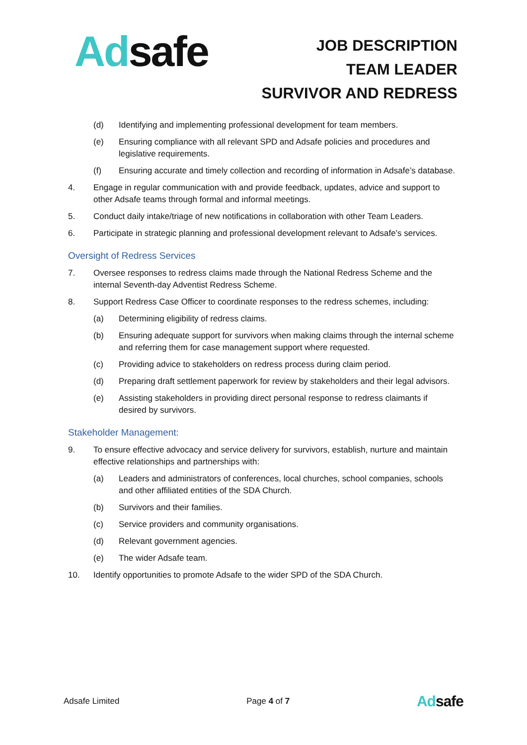Ad safe
JOB DESCRIPTION
TEAM LEADER
SURVIVOR AND REDRESS
(d) Identifying and implementing professional development for team members.
(e) Ensuring compliance with all relevant SPD and Adsafe policies and procedures and legislative requirements.
(f) Ensuring accurate and timely collection and recording of information in Adsafe’s database.
4. Engage in regular communication with and provide feedback, updates, advice and support to other Adsafe teams through formal and informal meetings.
5. Conduct daily intake/triage of new notifications in collaboration with other Team Leaders.
6. Participate in strategic planning and professional development relevant to Adsafe’s services.
Oversight of Redress Services
7. Oversee responses to redress claims made through the National Redress Scheme and the internal Seventh-day Adventist Redress Scheme.
8. Support Redress Case Officer to coordinate responses to the redress schemes, including:
(a) Determining eligibility of redress claims.
(b) Ensuring adequate support for survivors when making claims through the internal scheme and referring them for case management support where requested.
(c) Providing advice to stakeholders on redress process during claim period.
(d) Preparing draft settlement paperwork for review by stakeholders and their legal advisors.
(e) Assisting stakeholders in providing direct personal response to redress claimants if desired by survivors.
Stakeholder Management:
9. To ensure effective advocacy and service delivery for survivors, establish, nurture and maintain effective relationships and partnerships with:
(a) Leaders and administrators of conferences, local churches, school companies, schools and other affiliated entities of the SDA Church.
(b) Survivors and their families.
(c) Service providers and community organisations.
(d) Relevant government agencies.
(e) The wider Adsafe team.
10. Identify opportunities to promote Adsafe to the wider SPD of the SDA Church.
Adsafe Limited Page 4 of 7 Adsafe